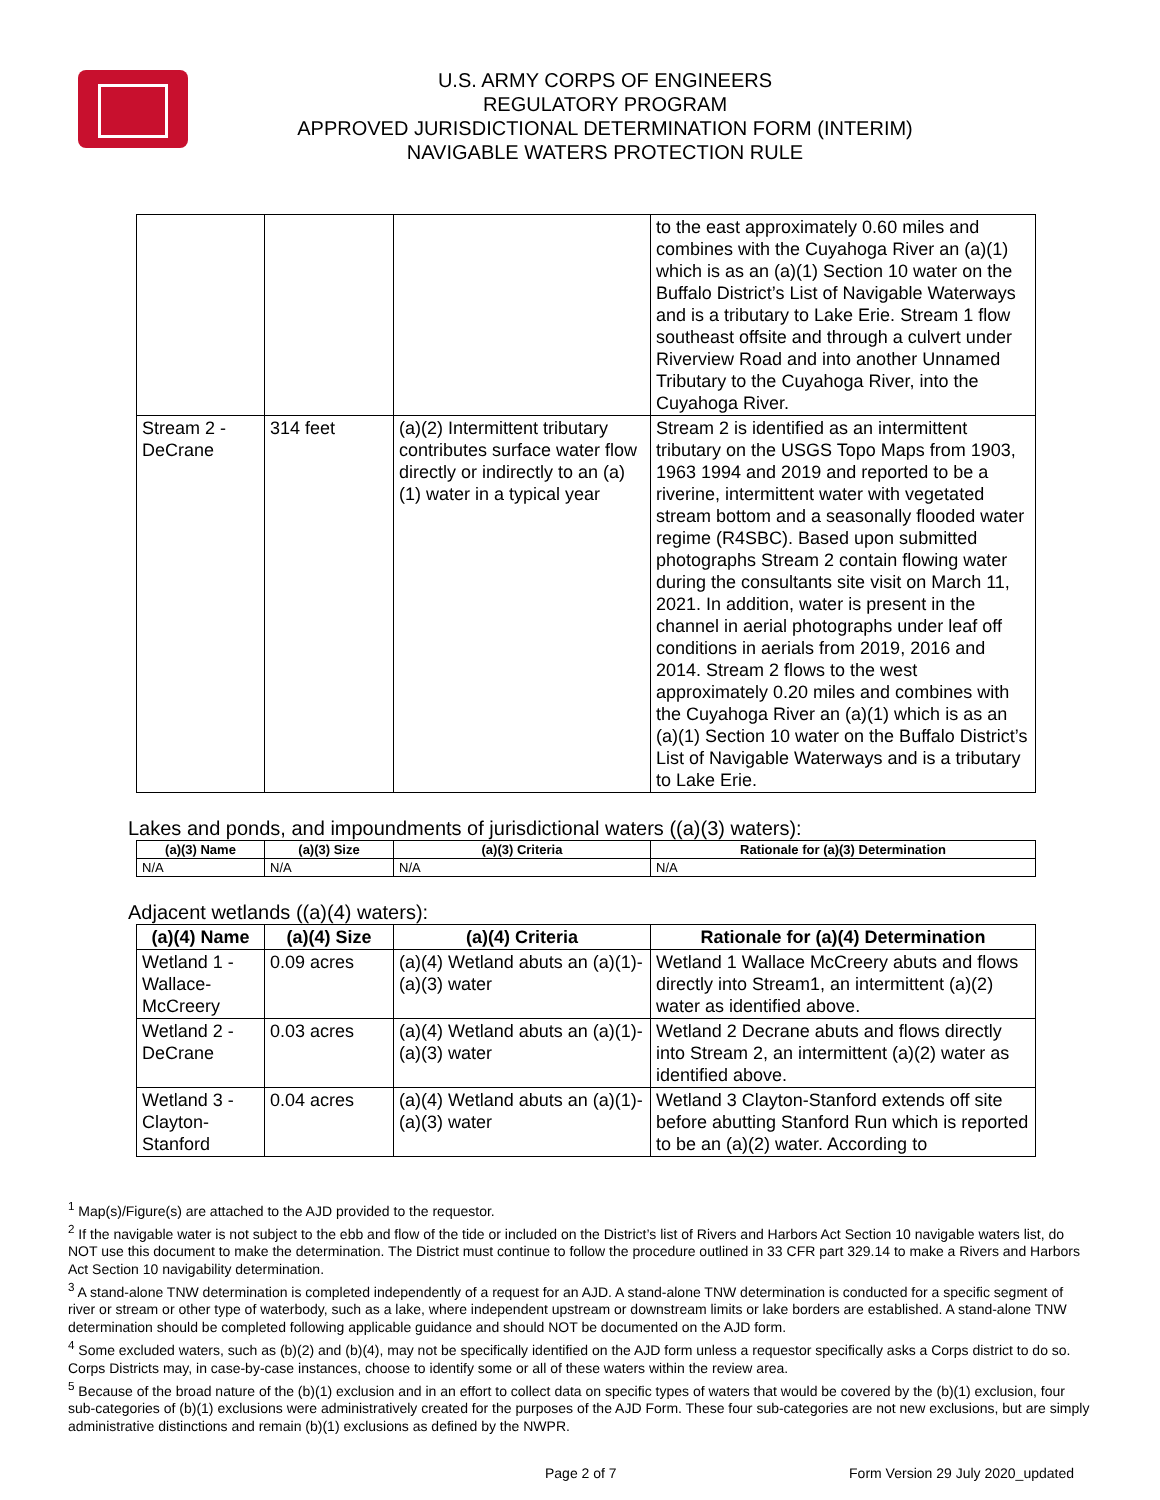U.S. ARMY CORPS OF ENGINEERS
REGULATORY PROGRAM
APPROVED JURISDICTIONAL DETERMINATION FORM (INTERIM)
NAVIGABLE WATERS PROTECTION RULE
| | | | to the east approximately 0.60 miles and combines with the Cuyahoga River an (a)(1) which is as an (a)(1) Section 10 water on the Buffalo District’s List of Navigable Waterways and is a tributary to Lake Erie. Stream 1 flow southeast offsite and through a culvert under Riverview Road and into another Unnamed Tributary to the Cuyahoga River, into the Cuyahoga River. |
| Stream 2 - DeCrane | 314 feet | (a)(2) Intermittent tributary contributes surface water flow directly or indirectly to an (a)(1) water in a typical year | Stream 2 is identified as an intermittent tributary on the USGS Topo Maps from 1903, 1963 1994 and 2019 and reported to be a riverine, intermittent water with vegetated stream bottom and a seasonally flooded water regime (R4SBC). Based upon submitted photographs Stream 2 contain flowing water during the consultants site visit on March 11, 2021. In addition, water is present in the channel in aerial photographs under leaf off conditions in aerials from 2019, 2016 and 2014. Stream 2 flows to the west approximately 0.20 miles and combines with the Cuyahoga River an (a)(1) which is as an (a)(1) Section 10 water on the Buffalo District’s List of Navigable Waterways and is a tributary to Lake Erie. |
Lakes and ponds, and impoundments of jurisdictional waters ((a)(3) waters):
| (a)(3) Name | (a)(3) Size | (a)(3) Criteria | Rationale for (a)(3) Determination |
| --- | --- | --- | --- |
| N/A | N/A | N/A | N/A |
Adjacent wetlands ((a)(4) waters):
| (a)(4) Name | (a)(4) Size | (a)(4) Criteria | Rationale for (a)(4) Determination |
| --- | --- | --- | --- |
| Wetland 1 - Wallace-McCreery | 0.09 acres | (a)(4) Wetland abuts an (a)(1)-(a)(3) water | Wetland 1 Wallace McCreery abuts and flows directly into Stream1, an intermittent (a)(2) water as identified above. |
| Wetland 2 - DeCrane | 0.03 acres | (a)(4) Wetland abuts an (a)(1)-(a)(3) water | Wetland 2 Decrane abuts and flows directly into Stream 2, an intermittent (a)(2) water as identified above. |
| Wetland 3 - Clayton-Stanford | 0.04 acres | (a)(4) Wetland abuts an (a)(1)-(a)(3) water | Wetland 3 Clayton-Stanford extends off site before abutting Stanford Run which is reported to be an (a)(2) water. According to |
<sup>1</sup> Map(s)/Figure(s) are attached to the AJD provided to the requestor.
<sup>2</sup> If the navigable water is not subject to the ebb and flow of the tide or included on the District’s list of Rivers and Harbors Act Section 10 navigable waters list, do NOT use this document to make the determination. The District must continue to follow the procedure outlined in 33 CFR part 329.14 to make a Rivers and Harbors Act Section 10 navigability determination.
<sup>3</sup> A stand-alone TNW determination is completed independently of a request for an AJD. A stand-alone TNW determination is conducted for a specific segment of river or stream or other type of waterbody, such as a lake, where independent upstream or downstream limits or lake borders are established. A stand-alone TNW determination should be completed following applicable guidance and should NOT be documented on the AJD form.
<sup>4</sup> Some excluded waters, such as (b)(2) and (b)(4), may not be specifically identified on the AJD form unless a requestor specifically asks a Corps district to do so. Corps Districts may, in case-by-case instances, choose to identify some or all of these waters within the review area.
<sup>5</sup> Because of the broad nature of the (b)(1) exclusion and in an effort to collect data on specific types of waters that would be covered by the (b)(1) exclusion, four sub-categories of (b)(1) exclusions were administratively created for the purposes of the AJD Form. These four sub-categories are not new exclusions, but are simply administrative distinctions and remain (b)(1) exclusions as defined by the NWPR.
Page 2 of 7 Form Version 29 July 2020_updated